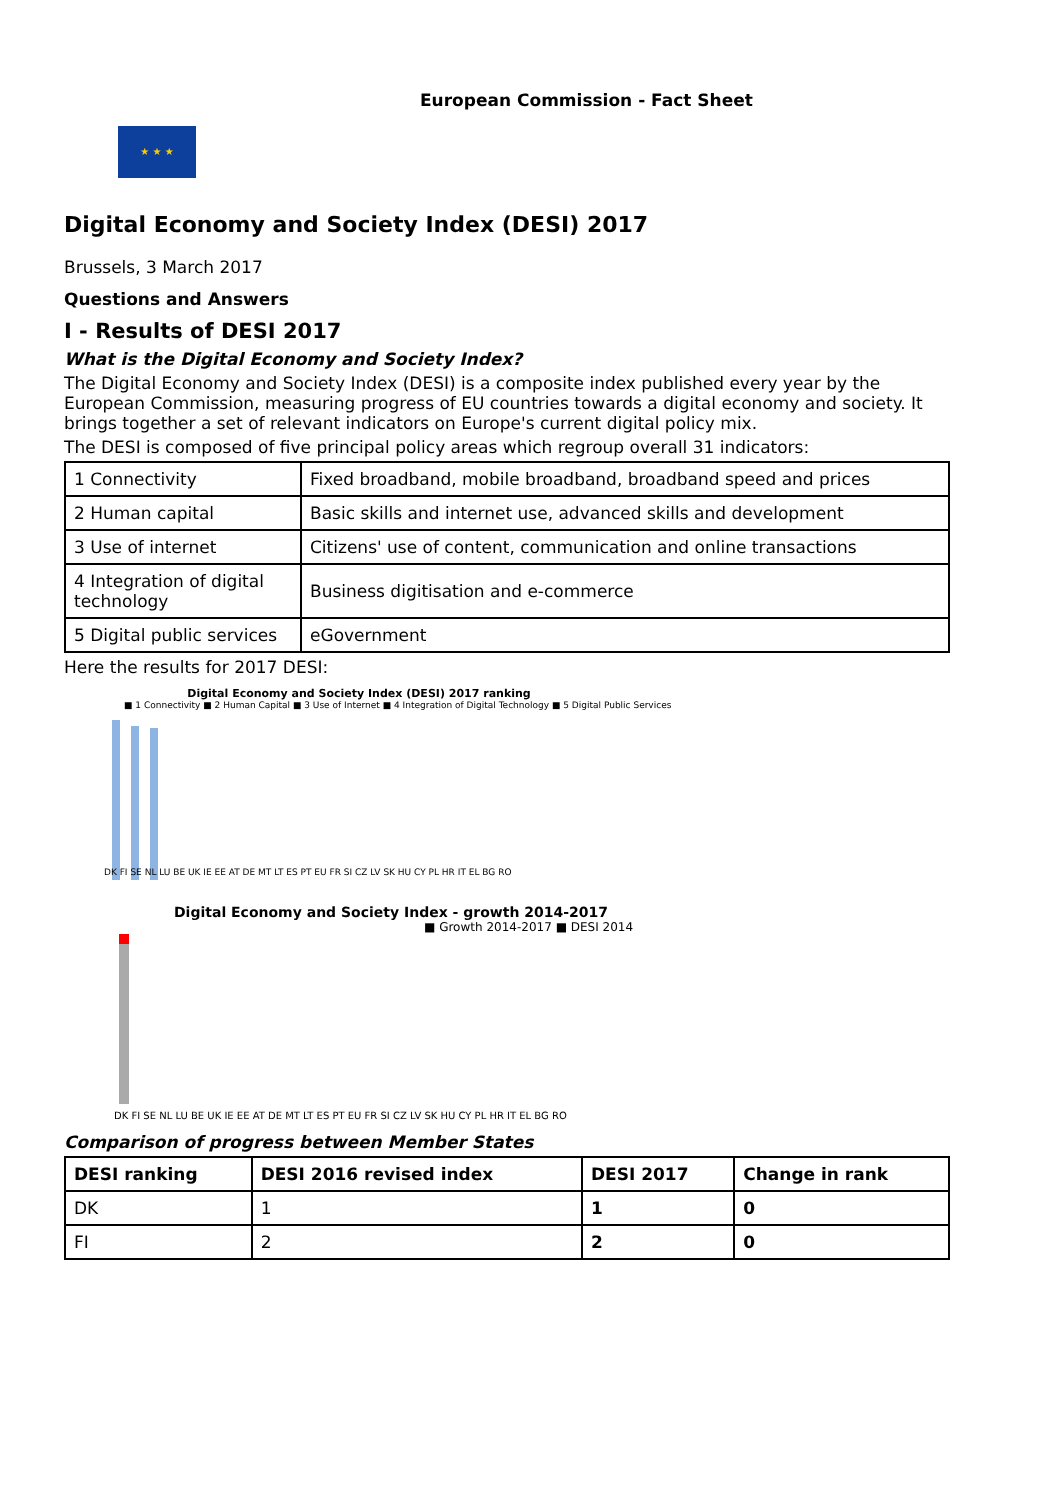★ ★ ★
European Commission - Fact Sheet
Digital Economy and Society Index (DESI) 2017
Brussels, 3 March 2017
Questions and Answers
I - Results of DESI 2017
What is the Digital Economy and Society Index?
The Digital Economy and Society Index (DESI) is a composite index published every year by the European Commission, measuring progress of EU countries towards a digital economy and society. It brings together a set of relevant indicators on Europe's current digital policy mix.
The DESI is composed of five principal policy areas which regroup overall 31 indicators:
| 1 Connectivity | Fixed broadband, mobile broadband, broadband speed and prices |
| 2 Human capital | Basic skills and internet use, advanced skills and development |
| 3 Use of internet | Citizens' use of content, communication and online transactions |
| 4 Integration of digital technology | Business digitisation and e-commerce |
| 5 Digital public services | eGovernment |
Here the results for 2017 DESI:
Digital Economy and Society Index (DESI) 2017 ranking
■ 1 Connectivity ■ 2 Human Capital ■ 3 Use of Internet ■ 4 Integration of Digital Technology ■ 5 Digital Public Services
DK FI SE NL LU BE UK IE EE AT DE MT LT ES PT EU FR SI CZ LV SK HU CY PL HR IT EL BG RO
Digital Economy and Society Index - growth 2014-2017
■ Growth 2014-2017 ■ DESI 2014
DK FI SE NL LU BE UK IE EE AT DE MT LT ES PT EU FR SI CZ LV SK HU CY PL HR IT EL BG RO
Comparison of progress between Member States
| DESI ranking | DESI 2016 revised index | DESI 2017 | Change in rank |
| --- | --- | --- | --- |
| DK | 1 | 1 | 0 |
| FI | 2 | 2 | 0 |